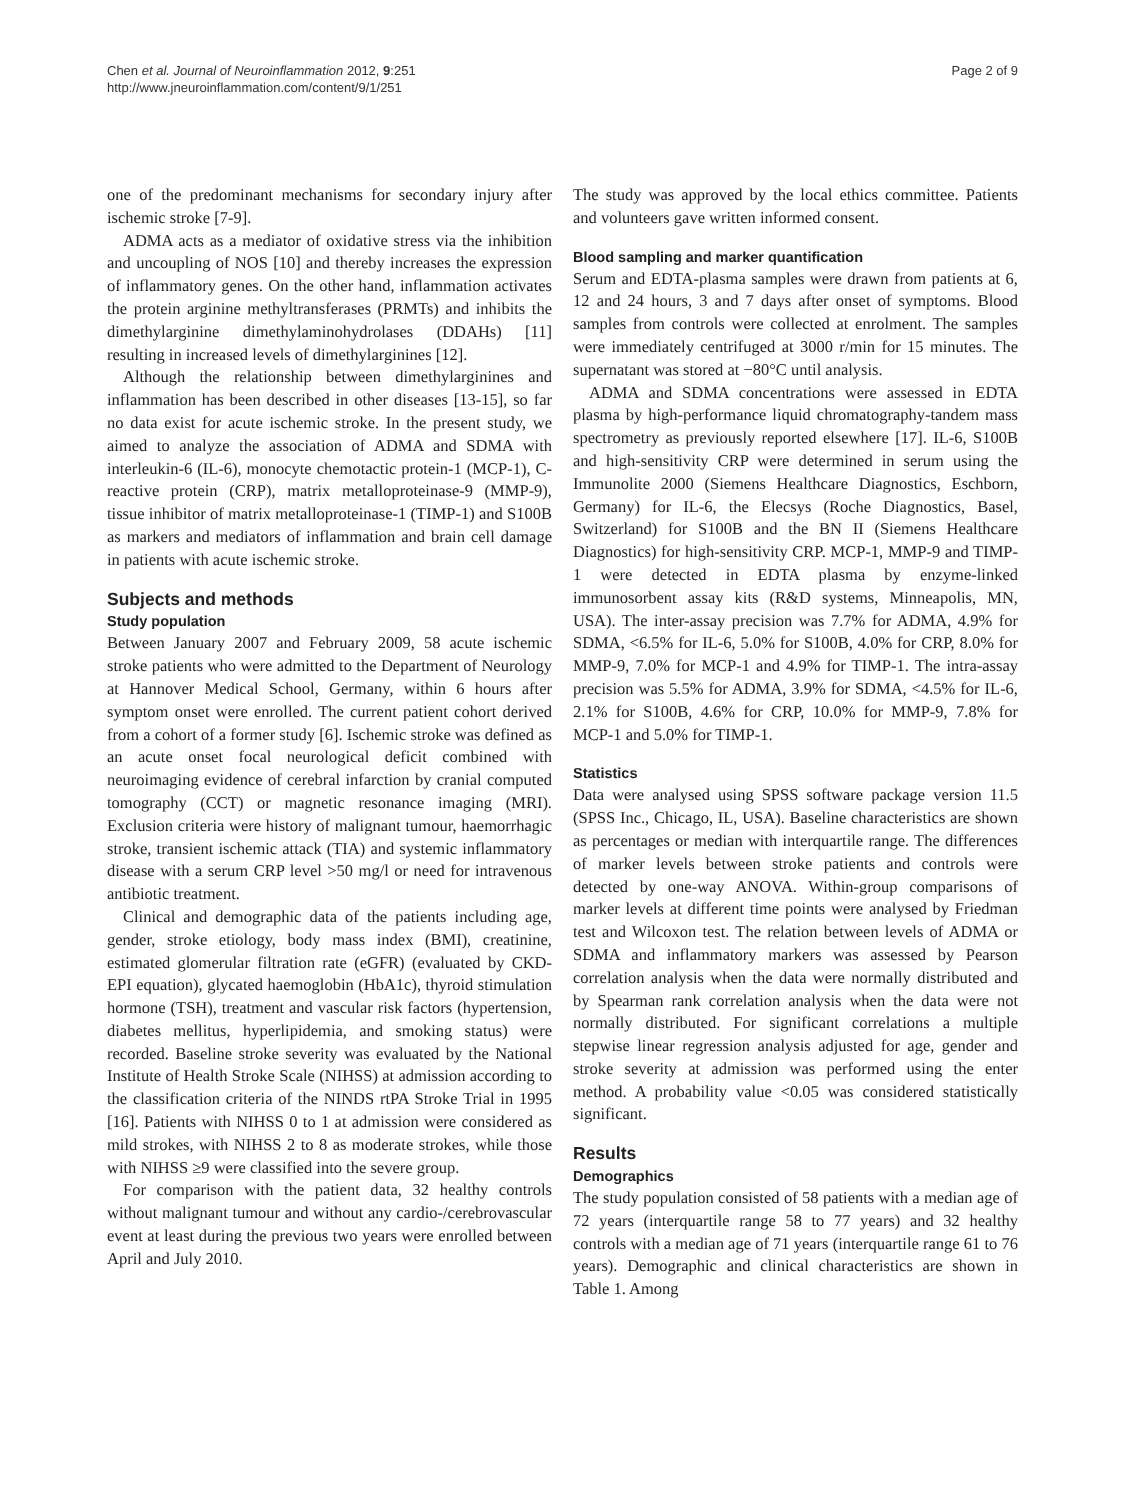Chen et al. Journal of Neuroinflammation 2012, 9:251
http://www.jneuroinflammation.com/content/9/1/251
Page 2 of 9
one of the predominant mechanisms for secondary injury after ischemic stroke [7-9].
ADMA acts as a mediator of oxidative stress via the inhibition and uncoupling of NOS [10] and thereby increases the expression of inflammatory genes. On the other hand, inflammation activates the protein arginine methyltransferases (PRMTs) and inhibits the dimethylarginine dimethylaminohydrolases (DDAHs) [11] resulting in increased levels of dimethylarginines [12].
Although the relationship between dimethylarginines and inflammation has been described in other diseases [13-15], so far no data exist for acute ischemic stroke. In the present study, we aimed to analyze the association of ADMA and SDMA with interleukin-6 (IL-6), monocyte chemotactic protein-1 (MCP-1), C-reactive protein (CRP), matrix metalloproteinase-9 (MMP-9), tissue inhibitor of matrix metalloproteinase-1 (TIMP-1) and S100B as markers and mediators of inflammation and brain cell damage in patients with acute ischemic stroke.
Subjects and methods
Study population
Between January 2007 and February 2009, 58 acute ischemic stroke patients who were admitted to the Department of Neurology at Hannover Medical School, Germany, within 6 hours after symptom onset were enrolled. The current patient cohort derived from a cohort of a former study [6]. Ischemic stroke was defined as an acute onset focal neurological deficit combined with neuroimaging evidence of cerebral infarction by cranial computed tomography (CCT) or magnetic resonance imaging (MRI). Exclusion criteria were history of malignant tumour, haemorrhagic stroke, transient ischemic attack (TIA) and systemic inflammatory disease with a serum CRP level >50 mg/l or need for intravenous antibiotic treatment.
Clinical and demographic data of the patients including age, gender, stroke etiology, body mass index (BMI), creatinine, estimated glomerular filtration rate (eGFR) (evaluated by CKD-EPI equation), glycated haemoglobin (HbA1c), thyroid stimulation hormone (TSH), treatment and vascular risk factors (hypertension, diabetes mellitus, hyperlipidemia, and smoking status) were recorded. Baseline stroke severity was evaluated by the National Institute of Health Stroke Scale (NIHSS) at admission according to the classification criteria of the NINDS rtPA Stroke Trial in 1995 [16]. Patients with NIHSS 0 to 1 at admission were considered as mild strokes, with NIHSS 2 to 8 as moderate strokes, while those with NIHSS ≥9 were classified into the severe group.
For comparison with the patient data, 32 healthy controls without malignant tumour and without any cardio-/cerebrovascular event at least during the previous two years were enrolled between April and July 2010.
The study was approved by the local ethics committee. Patients and volunteers gave written informed consent.
Blood sampling and marker quantification
Serum and EDTA-plasma samples were drawn from patients at 6, 12 and 24 hours, 3 and 7 days after onset of symptoms. Blood samples from controls were collected at enrolment. The samples were immediately centrifuged at 3000 r/min for 15 minutes. The supernatant was stored at −80°C until analysis.
ADMA and SDMA concentrations were assessed in EDTA plasma by high-performance liquid chromatography-tandem mass spectrometry as previously reported elsewhere [17]. IL-6, S100B and high-sensitivity CRP were determined in serum using the Immunolite 2000 (Siemens Healthcare Diagnostics, Eschborn, Germany) for IL-6, the Elecsys (Roche Diagnostics, Basel, Switzerland) for S100B and the BN II (Siemens Healthcare Diagnostics) for high-sensitivity CRP. MCP-1, MMP-9 and TIMP-1 were detected in EDTA plasma by enzyme-linked immunosorbent assay kits (R&D systems, Minneapolis, MN, USA). The inter-assay precision was 7.7% for ADMA, 4.9% for SDMA, <6.5% for IL-6, 5.0% for S100B, 4.0% for CRP, 8.0% for MMP-9, 7.0% for MCP-1 and 4.9% for TIMP-1. The intra-assay precision was 5.5% for ADMA, 3.9% for SDMA, <4.5% for IL-6, 2.1% for S100B, 4.6% for CRP, 10.0% for MMP-9, 7.8% for MCP-1 and 5.0% for TIMP-1.
Statistics
Data were analysed using SPSS software package version 11.5 (SPSS Inc., Chicago, IL, USA). Baseline characteristics are shown as percentages or median with interquartile range. The differences of marker levels between stroke patients and controls were detected by one-way ANOVA. Within-group comparisons of marker levels at different time points were analysed by Friedman test and Wilcoxon test. The relation between levels of ADMA or SDMA and inflammatory markers was assessed by Pearson correlation analysis when the data were normally distributed and by Spearman rank correlation analysis when the data were not normally distributed. For significant correlations a multiple stepwise linear regression analysis adjusted for age, gender and stroke severity at admission was performed using the enter method. A probability value <0.05 was considered statistically significant.
Results
Demographics
The study population consisted of 58 patients with a median age of 72 years (interquartile range 58 to 77 years) and 32 healthy controls with a median age of 71 years (interquartile range 61 to 76 years). Demographic and clinical characteristics are shown in Table 1. Among